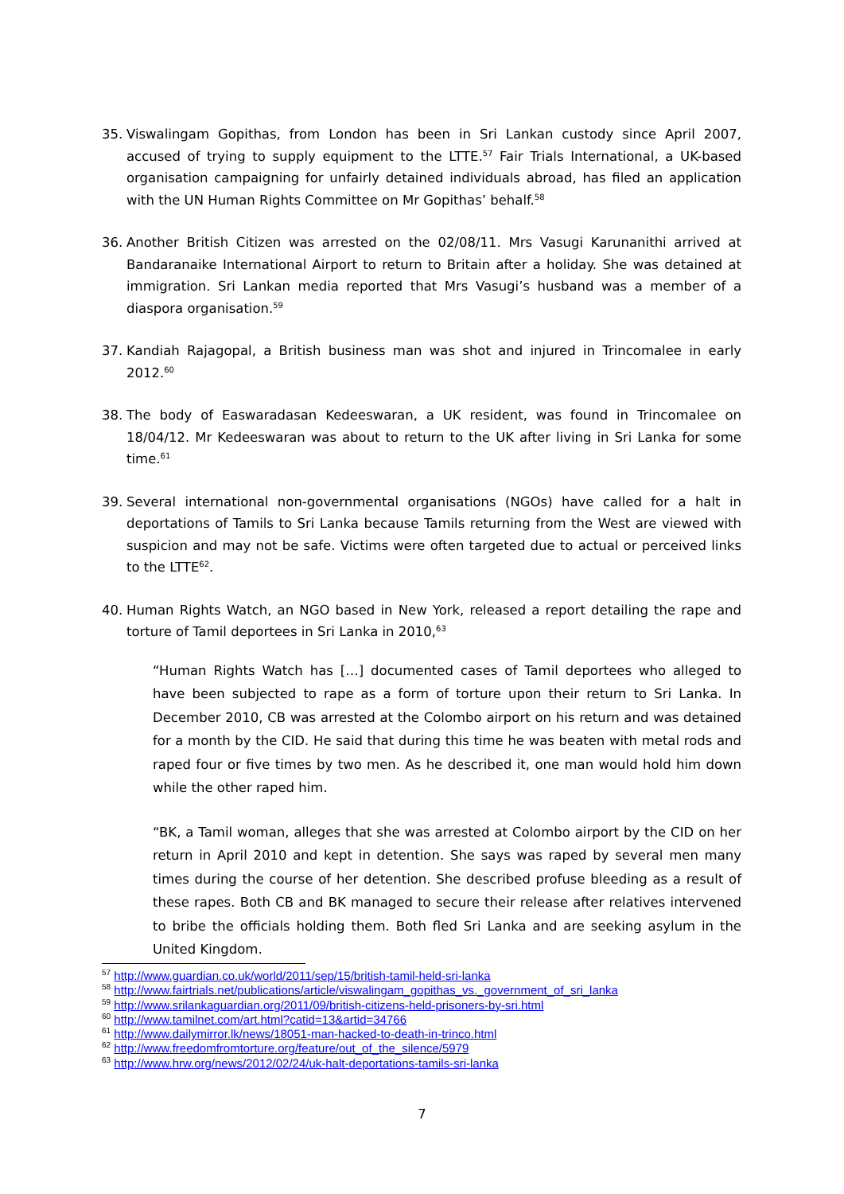35. Viswalingam Gopithas, from London has been in Sri Lankan custody since April 2007, accused of trying to supply equipment to the LTTE.<sup>57</sup> Fair Trials International, a UK-based organisation campaigning for unfairly detained individuals abroad, has filed an application with the UN Human Rights Committee on Mr Gopithas’ behalf.<sup>58</sup>
36. Another British Citizen was arrested on the 02/08/11. Mrs Vasugi Karunanithi arrived at Bandaranaike International Airport to return to Britain after a holiday. She was detained at immigration. Sri Lankan media reported that Mrs Vasugi’s husband was a member of a diaspora organisation.<sup>59</sup>
37. Kandiah Rajagopal, a British business man was shot and injured in Trincomalee in early 2012.<sup>60</sup>
38. The body of Easwaradasan Kedeeswaran, a UK resident, was found in Trincomalee on 18/04/12. Mr Kedeeswaran was about to return to the UK after living in Sri Lanka for some time.<sup>61</sup>
39. Several international non-governmental organisations (NGOs) have called for a halt in deportations of Tamils to Sri Lanka because Tamils returning from the West are viewed with suspicion and may not be safe. Victims were often targeted due to actual or perceived links to the LTTE<sup>62</sup>.
40. Human Rights Watch, an NGO based in New York, released a report detailing the rape and torture of Tamil deportees in Sri Lanka in 2010,<sup>63</sup>
“Human Rights Watch has […] documented cases of Tamil deportees who alleged to have been subjected to rape as a form of torture upon their return to Sri Lanka. In December 2010, CB was arrested at the Colombo airport on his return and was detained for a month by the CID. He said that during this time he was beaten with metal rods and raped four or five times by two men. As he described it, one man would hold him down while the other raped him.
“BK, a Tamil woman, alleges that she was arrested at Colombo airport by the CID on her return in April 2010 and kept in detention. She says was raped by several men many times during the course of her detention. She described profuse bleeding as a result of these rapes. Both CB and BK managed to secure their release after relatives intervened to bribe the officials holding them. Both fled Sri Lanka and are seeking asylum in the United Kingdom.
<sup>57</sup> http://www.guardian.co.uk/world/2011/sep/15/british-tamil-held-sri-lanka
<sup>58</sup> http://www.fairtrials.net/publications/article/viswalingam_gopithas_vs._government_of_sri_lanka
<sup>59</sup> http://www.srilankaguardian.org/2011/09/british-citizens-held-prisoners-by-sri.html
<sup>60</sup> http://www.tamilnet.com/art.html?catid=13&artid=34766
<sup>61</sup> http://www.dailymirror.lk/news/18051-man-hacked-to-death-in-trinco.html
<sup>62</sup> http://www.freedomfromtorture.org/feature/out_of_the_silence/5979
<sup>63</sup> http://www.hrw.org/news/2012/02/24/uk-halt-deportations-tamils-sri-lanka
7